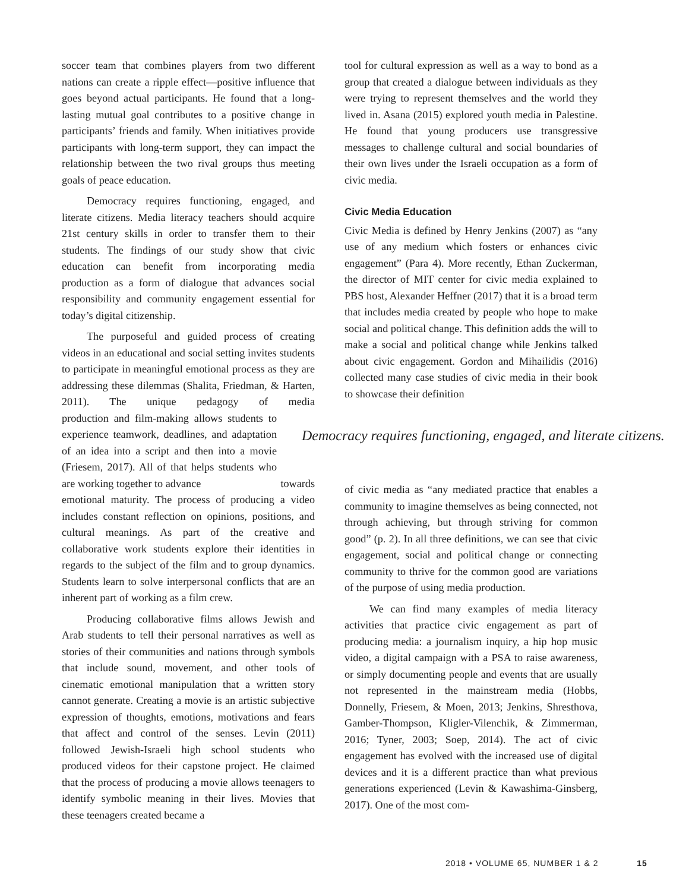soccer team that combines players from two different nations can create a ripple effect—positive influence that goes beyond actual participants. He found that a long-lasting mutual goal contributes to a positive change in participants’ friends and family. When initiatives provide participants with long-term support, they can impact the relationship between the two rival groups thus meeting goals of peace education.
Democracy requires functioning, engaged, and literate citizens. Media literacy teachers should acquire 21st century skills in order to transfer them to their students. The findings of our study show that civic education can benefit from incorporating media production as a form of dialogue that advances social responsibility and community engagement essential for today’s digital citizenship.
The purposeful and guided process of creating videos in an educational and social setting invites students to participate in meaningful emotional process as they are addressing these dilemmas (Shalita, Friedman, & Harten, 2011). The unique pedagogy of media production and film-making allows students to experience teamwork, deadlines, and adaptation of an idea into a script and then into a movie (Friesem, 2017). All of that helps students who are working together to advance towards emotional maturity. The process of producing a video includes constant reflection on opinions, positions, and cultural meanings. As part of the creative and collaborative work students explore their identities in regards to the subject of the film and to group dynamics. Students learn to solve interpersonal conflicts that are an inherent part of working as a film crew.
Producing collaborative films allows Jewish and Arab students to tell their personal narratives as well as stories of their communities and nations through symbols that include sound, movement, and other tools of cinematic emotional manipulation that a written story cannot generate. Creating a movie is an artistic subjective expression of thoughts, emotions, motivations and fears that affect and control of the senses. Levin (2011) followed Jewish-Israeli high school students who produced videos for their capstone project. He claimed that the process of producing a movie allows teenagers to identify symbolic meaning in their lives. Movies that these teenagers created became a
tool for cultural expression as well as a way to bond as a group that created a dialogue between individuals as they were trying to represent themselves and the world they lived in. Asana (2015) explored youth media in Palestine. He found that young producers use transgressive messages to challenge cultural and social boundaries of their own lives under the Israeli occupation as a form of civic media.
Civic Media Education
Civic Media is defined by Henry Jenkins (2007) as “any use of any medium which fosters or enhances civic engagement” (Para 4). More recently, Ethan Zuckerman, the director of MIT center for civic media explained to PBS host, Alexander Heffner (2017) that it is a broad term that includes media created by people who hope to make social and political change. This definition adds the will to make a social and political change while Jenkins talked about civic engagement. Gordon and Mihailidis (2016) collected many case studies of civic media in their book to showcase their definition
Democracy requires functioning, engaged, and literate citizens.
of civic media as “any mediated practice that enables a community to imagine themselves as being connected, not through achieving, but through striving for common good” (p. 2). In all three definitions, we can see that civic engagement, social and political change or connecting community to thrive for the common good are variations of the purpose of using media production.
We can find many examples of media literacy activities that practice civic engagement as part of producing media: a journalism inquiry, a hip hop music video, a digital campaign with a PSA to raise awareness, or simply documenting people and events that are usually not represented in the mainstream media (Hobbs, Donnelly, Friesem, & Moen, 2013; Jenkins, Shresthova, Gamber-Thompson, Kligler-Vilenchik, & Zimmerman, 2016; Tyner, 2003; Soep, 2014). The act of civic engagement has evolved with the increased use of digital devices and it is a different practice than what previous generations experienced (Levin & Kawashima-Ginsberg, 2017). One of the most com-
2018 • VOLUME 65, NUMBER 1 & 2 15